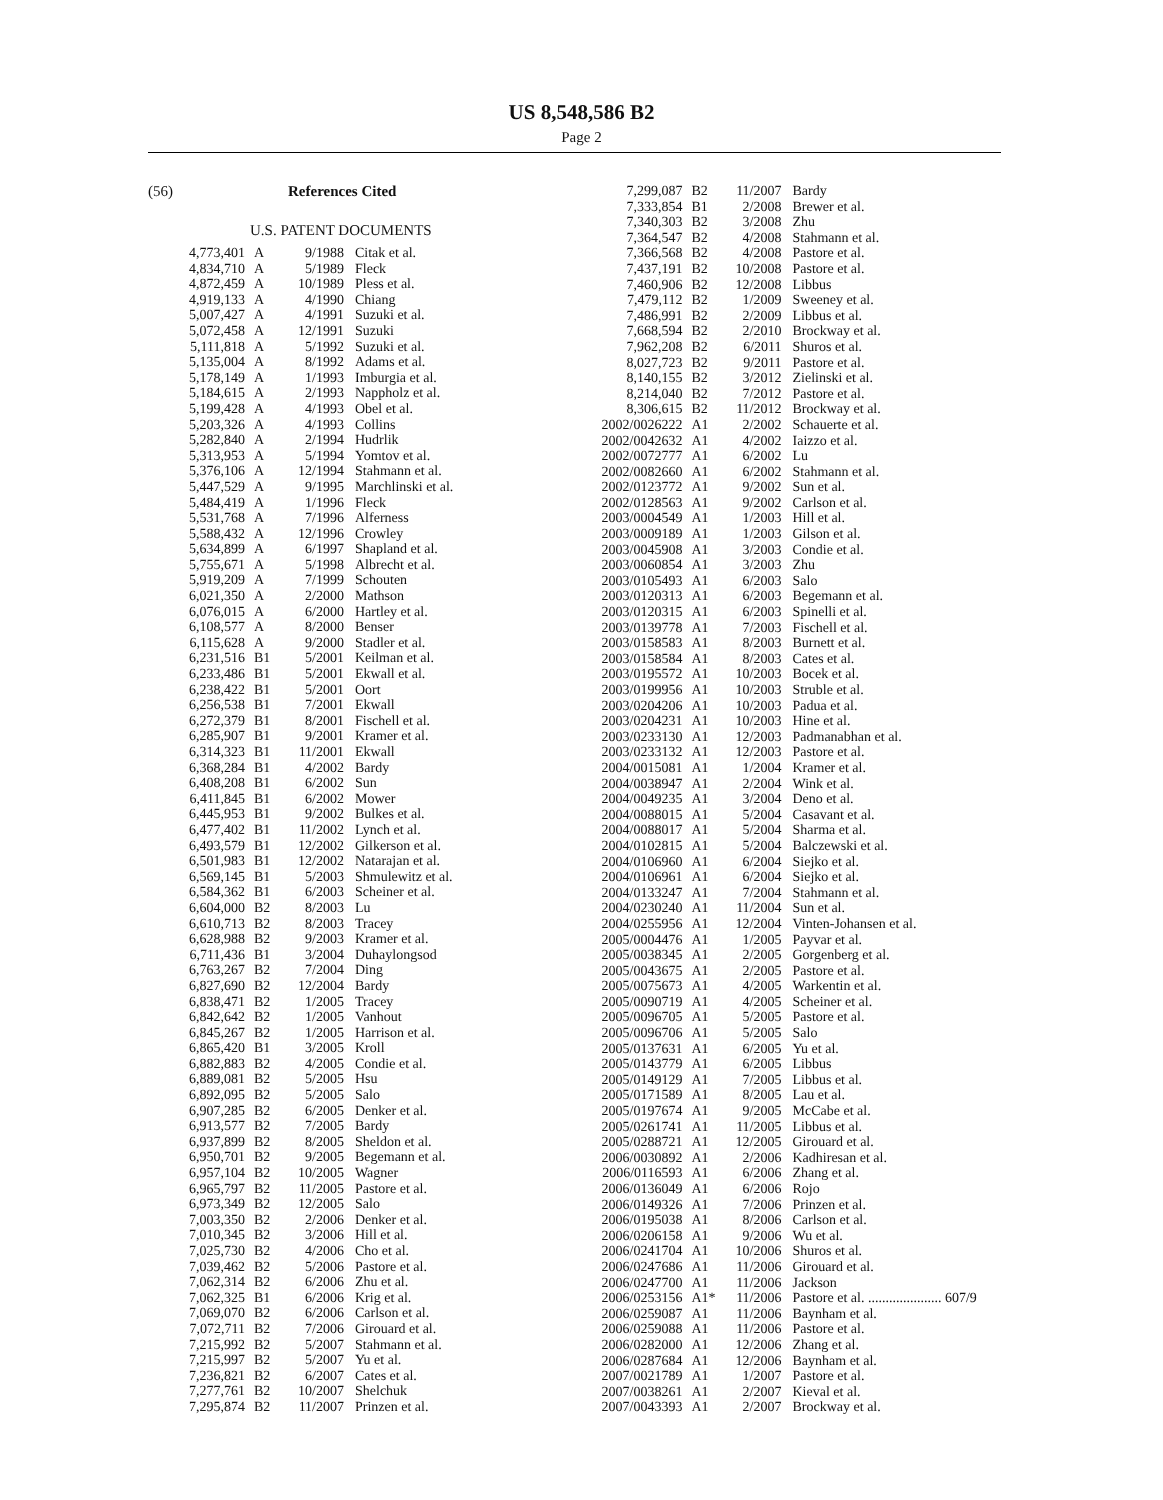US 8,548,586 B2
Page 2
(56) References Cited
U.S. PATENT DOCUMENTS
| 4,773,401 | A | 9/1988 | Citak et al. |
| 4,834,710 | A | 5/1989 | Fleck |
| 4,872,459 | A | 10/1989 | Pless et al. |
| 4,919,133 | A | 4/1990 | Chiang |
| 5,007,427 | A | 4/1991 | Suzuki et al. |
| 5,072,458 | A | 12/1991 | Suzuki |
| 5,111,818 | A | 5/1992 | Suzuki et al. |
| 5,135,004 | A | 8/1992 | Adams et al. |
| 5,178,149 | A | 1/1993 | Imburgia et al. |
| 5,184,615 | A | 2/1993 | Nappholz et al. |
| 5,199,428 | A | 4/1993 | Obel et al. |
| 5,203,326 | A | 4/1993 | Collins |
| 5,282,840 | A | 2/1994 | Hudrlik |
| 5,313,953 | A | 5/1994 | Yomtov et al. |
| 5,376,106 | A | 12/1994 | Stahmann et al. |
| 5,447,529 | A | 9/1995 | Marchlinski et al. |
| 5,484,419 | A | 1/1996 | Fleck |
| 5,531,768 | A | 7/1996 | Alferness |
| 5,588,432 | A | 12/1996 | Crowley |
| 5,634,899 | A | 6/1997 | Shapland et al. |
| 5,755,671 | A | 5/1998 | Albrecht et al. |
| 5,919,209 | A | 7/1999 | Schouten |
| 6,021,350 | A | 2/2000 | Mathson |
| 6,076,015 | A | 6/2000 | Hartley et al. |
| 6,108,577 | A | 8/2000 | Benser |
| 6,115,628 | A | 9/2000 | Stadler et al. |
| 6,231,516 | B1 | 5/2001 | Keilman et al. |
| 6,233,486 | B1 | 5/2001 | Ekwall et al. |
| 6,238,422 | B1 | 5/2001 | Oort |
| 6,256,538 | B1 | 7/2001 | Ekwall |
| 6,272,379 | B1 | 8/2001 | Fischell et al. |
| 6,285,907 | B1 | 9/2001 | Kramer et al. |
| 6,314,323 | B1 | 11/2001 | Ekwall |
| 6,368,284 | B1 | 4/2002 | Bardy |
| 6,408,208 | B1 | 6/2002 | Sun |
| 6,411,845 | B1 | 6/2002 | Mower |
| 6,445,953 | B1 | 9/2002 | Bulkes et al. |
| 6,477,402 | B1 | 11/2002 | Lynch et al. |
| 6,493,579 | B1 | 12/2002 | Gilkerson et al. |
| 6,501,983 | B1 | 12/2002 | Natarajan et al. |
| 6,569,145 | B1 | 5/2003 | Shmulewitz et al. |
| 6,584,362 | B1 | 6/2003 | Scheiner et al. |
| 6,604,000 | B2 | 8/2003 | Lu |
| 6,610,713 | B2 | 8/2003 | Tracey |
| 6,628,988 | B2 | 9/2003 | Kramer et al. |
| 6,711,436 | B1 | 3/2004 | Duhaylongsod |
| 6,763,267 | B2 | 7/2004 | Ding |
| 6,827,690 | B2 | 12/2004 | Bardy |
| 6,838,471 | B2 | 1/2005 | Tracey |
| 6,842,642 | B2 | 1/2005 | Vanhout |
| 6,845,267 | B2 | 1/2005 | Harrison et al. |
| 6,865,420 | B1 | 3/2005 | Kroll |
| 6,882,883 | B2 | 4/2005 | Condie et al. |
| 6,889,081 | B2 | 5/2005 | Hsu |
| 6,892,095 | B2 | 5/2005 | Salo |
| 6,907,285 | B2 | 6/2005 | Denker et al. |
| 6,913,577 | B2 | 7/2005 | Bardy |
| 6,937,899 | B2 | 8/2005 | Sheldon et al. |
| 6,950,701 | B2 | 9/2005 | Begemann et al. |
| 6,957,104 | B2 | 10/2005 | Wagner |
| 6,965,797 | B2 | 11/2005 | Pastore et al. |
| 6,973,349 | B2 | 12/2005 | Salo |
| 7,003,350 | B2 | 2/2006 | Denker et al. |
| 7,010,345 | B2 | 3/2006 | Hill et al. |
| 7,025,730 | B2 | 4/2006 | Cho et al. |
| 7,039,462 | B2 | 5/2006 | Pastore et al. |
| 7,062,314 | B2 | 6/2006 | Zhu et al. |
| 7,062,325 | B1 | 6/2006 | Krig et al. |
| 7,069,070 | B2 | 6/2006 | Carlson et al. |
| 7,072,711 | B2 | 7/2006 | Girouard et al. |
| 7,215,992 | B2 | 5/2007 | Stahmann et al. |
| 7,215,997 | B2 | 5/2007 | Yu et al. |
| 7,236,821 | B2 | 6/2007 | Cates et al. |
| 7,277,761 | B2 | 10/2007 | Shelchuk |
| 7,295,874 | B2 | 11/2007 | Prinzen et al. |
| 7,299,087 | B2 | 11/2007 | Bardy |
| 7,333,854 | B1 | 2/2008 | Brewer et al. |
| 7,340,303 | B2 | 3/2008 | Zhu |
| 7,364,547 | B2 | 4/2008 | Stahmann et al. |
| 7,366,568 | B2 | 4/2008 | Pastore et al. |
| 7,437,191 | B2 | 10/2008 | Pastore et al. |
| 7,460,906 | B2 | 12/2008 | Libbus |
| 7,479,112 | B2 | 1/2009 | Sweeney et al. |
| 7,486,991 | B2 | 2/2009 | Libbus et al. |
| 7,668,594 | B2 | 2/2010 | Brockway et al. |
| 7,962,208 | B2 | 6/2011 | Shuros et al. |
| 8,027,723 | B2 | 9/2011 | Pastore et al. |
| 8,140,155 | B2 | 3/2012 | Zielinski et al. |
| 8,214,040 | B2 | 7/2012 | Pastore et al. |
| 8,306,615 | B2 | 11/2012 | Brockway et al. |
| 2002/0026222 | A1 | 2/2002 | Schauerte et al. |
| 2002/0042632 | A1 | 4/2002 | Iaizzo et al. |
| 2002/0072777 | A1 | 6/2002 | Lu |
| 2002/0082660 | A1 | 6/2002 | Stahmann et al. |
| 2002/0123772 | A1 | 9/2002 | Sun et al. |
| 2002/0128563 | A1 | 9/2002 | Carlson et al. |
| 2003/0004549 | A1 | 1/2003 | Hill et al. |
| 2003/0009189 | A1 | 1/2003 | Gilson et al. |
| 2003/0045908 | A1 | 3/2003 | Condie et al. |
| 2003/0060854 | A1 | 3/2003 | Zhu |
| 2003/0105493 | A1 | 6/2003 | Salo |
| 2003/0120313 | A1 | 6/2003 | Begemann et al. |
| 2003/0120315 | A1 | 6/2003 | Spinelli et al. |
| 2003/0139778 | A1 | 7/2003 | Fischell et al. |
| 2003/0158583 | A1 | 8/2003 | Burnett et al. |
| 2003/0158584 | A1 | 8/2003 | Cates et al. |
| 2003/0195572 | A1 | 10/2003 | Bocek et al. |
| 2003/0199956 | A1 | 10/2003 | Struble et al. |
| 2003/0204206 | A1 | 10/2003 | Padua et al. |
| 2003/0204231 | A1 | 10/2003 | Hine et al. |
| 2003/0233130 | A1 | 12/2003 | Padmanabhan et al. |
| 2003/0233132 | A1 | 12/2003 | Pastore et al. |
| 2004/0015081 | A1 | 1/2004 | Kramer et al. |
| 2004/0038947 | A1 | 2/2004 | Wink et al. |
| 2004/0049235 | A1 | 3/2004 | Deno et al. |
| 2004/0088015 | A1 | 5/2004 | Casavant et al. |
| 2004/0088017 | A1 | 5/2004 | Sharma et al. |
| 2004/0102815 | A1 | 5/2004 | Balczewski et al. |
| 2004/0106960 | A1 | 6/2004 | Siejko et al. |
| 2004/0106961 | A1 | 6/2004 | Siejko et al. |
| 2004/0133247 | A1 | 7/2004 | Stahmann et al. |
| 2004/0230240 | A1 | 11/2004 | Sun et al. |
| 2004/0255956 | A1 | 12/2004 | Vinten-Johansen et al. |
| 2005/0004476 | A1 | 1/2005 | Payvar et al. |
| 2005/0038345 | A1 | 2/2005 | Gorgenberg et al. |
| 2005/0043675 | A1 | 2/2005 | Pastore et al. |
| 2005/0075673 | A1 | 4/2005 | Warkentin et al. |
| 2005/0090719 | A1 | 4/2005 | Scheiner et al. |
| 2005/0096705 | A1 | 5/2005 | Pastore et al. |
| 2005/0096706 | A1 | 5/2005 | Salo |
| 2005/0137631 | A1 | 6/2005 | Yu et al. |
| 2005/0143779 | A1 | 6/2005 | Libbus |
| 2005/0149129 | A1 | 7/2005 | Libbus et al. |
| 2005/0171589 | A1 | 8/2005 | Lau et al. |
| 2005/0197674 | A1 | 9/2005 | McCabe et al. |
| 2005/0261741 | A1 | 11/2005 | Libbus et al. |
| 2005/0288721 | A1 | 12/2005 | Girouard et al. |
| 2006/0030892 | A1 | 2/2006 | Kadhiresan et al. |
| 2006/0116593 | A1 | 6/2006 | Zhang et al. |
| 2006/0136049 | A1 | 6/2006 | Rojo |
| 2006/0149326 | A1 | 7/2006 | Prinzen et al. |
| 2006/0195038 | A1 | 8/2006 | Carlson et al. |
| 2006/0206158 | A1 | 9/2006 | Wu et al. |
| 2006/0241704 | A1 | 10/2006 | Shuros et al. |
| 2006/0247686 | A1 | 11/2006 | Girouard et al. |
| 2006/0247700 | A1 | 11/2006 | Jackson |
| 2006/0253156 | A1* | 11/2006 | Pastore et al. ..................... 607/9 |
| 2006/0259087 | A1 | 11/2006 | Baynham et al. |
| 2006/0259088 | A1 | 11/2006 | Pastore et al. |
| 2006/0282000 | A1 | 12/2006 | Zhang et al. |
| 2006/0287684 | A1 | 12/2006 | Baynham et al. |
| 2007/0021789 | A1 | 1/2007 | Pastore et al. |
| 2007/0038261 | A1 | 2/2007 | Kieval et al. |
| 2007/0043393 | A1 | 2/2007 | Brockway et al. |